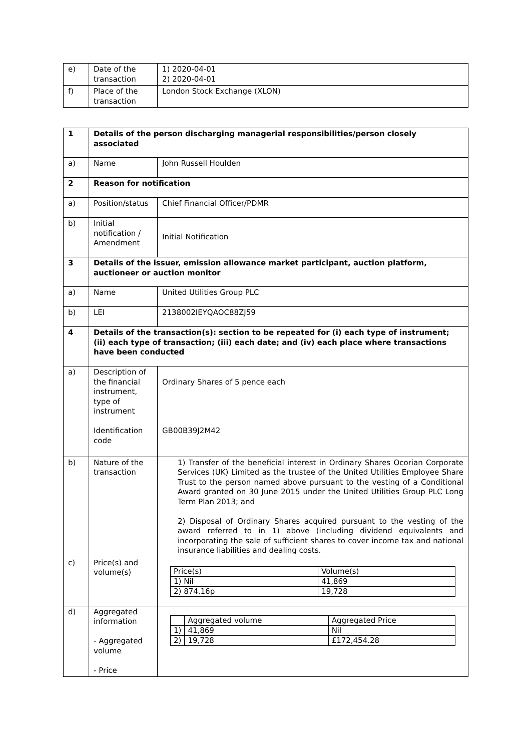| e) | Date of the transaction | 1) 2020-04-01 2) 2020-04-01 |
| f) | Place of the transaction | London Stock Exchange (XLON) |
| 1 | Details of the person discharging managerial responsibilities/person closely associated | |
| a) | Name | John Russell Houlden |
| 2 | Reason for notification | |
| a) | Position/status | Chief Financial Officer/PDMR |
| b) | Initial notification / Amendment | Initial Notification |
| 3 | Details of the issuer, emission allowance market participant, auction platform, auctioneer or auction monitor | |
| a) | Name | United Utilities Group PLC |
| b) | LEI | 2138002IEYQAOC88ZJ59 |
| 4 | Details of the transaction(s): section to be repeated for (i) each type of instrument; (ii) each type of transaction; (iii) each date; and (iv) each place where transactions have been conducted | |
| a) | Description of the financial instrument, type of instrument Identification code | Ordinary Shares of 5 pence each GB00B39J2M42 |
| b) | Nature of the transaction | 1) Transfer of the beneficial interest in Ordinary Shares Ocorian Corporate Services (UK) Limited as the trustee of the United Utilities Employee Share Trust to the person named above pursuant to the vesting of a Conditional Award granted on 30 June 2015 under the United Utilities Group PLC Long Term Plan 2013; and 2) Disposal of Ordinary Shares acquired pursuant to the vesting of the award referred to in 1) above (including dividend equivalents and incorporating the sale of sufficient shares to cover income tax and national insurance liabilities and dealing costs. |
| c) | Price(s) and volume(s) | / Price(s) / Volume(s) / / 1) Nil / 41,869 / / 2) 874.16p / 19,728 / |
| d) | Aggregated information - Aggregated volume - Price | / / Aggregated volume / Aggregated Price / / 1) / 41,869 / Nil / / 2) / 19,728 / £172,454.28 / |